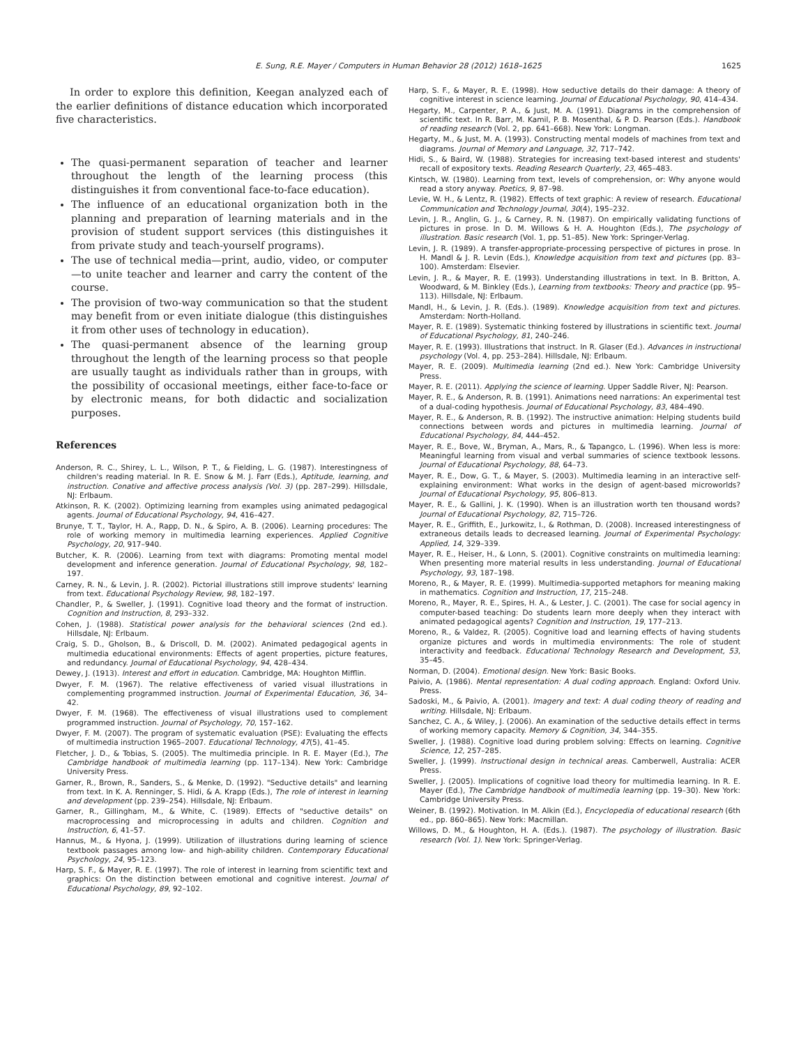E. Sung, R.E. Mayer / Computers in Human Behavior 28 (2012) 1618–1625 1625
In order to explore this definition, Keegan analyzed each of the earlier definitions of distance education which incorporated five characteristics.
The quasi-permanent separation of teacher and learner throughout the length of the learning process (this distinguishes it from conventional face-to-face education).
The influence of an educational organization both in the planning and preparation of learning materials and in the provision of student support services (this distinguishes it from private study and teach-yourself programs).
The use of technical media—print, audio, video, or computer—to unite teacher and learner and carry the content of the course.
The provision of two-way communication so that the student may benefit from or even initiate dialogue (this distinguishes it from other uses of technology in education).
The quasi-permanent absence of the learning group throughout the length of the learning process so that people are usually taught as individuals rather than in groups, with the possibility of occasional meetings, either face-to-face or by electronic means, for both didactic and socialization purposes.
References
Anderson, R. C., Shirey, L. L., Wilson, P. T., & Fielding, L. G. (1987). Interestingness of children's reading material. In R. E. Snow & M. J. Farr (Eds.), Aptitude, learning, and instruction. Conative and affective process analysis (Vol. 3) (pp. 287–299). Hillsdale, NJ: Erlbaum.
Atkinson, R. K. (2002). Optimizing learning from examples using animated pedagogical agents. Journal of Educational Psychology, 94, 416–427.
Brunye, T. T., Taylor, H. A., Rapp, D. N., & Spiro, A. B. (2006). Learning procedures: The role of working memory in multimedia learning experiences. Applied Cognitive Psychology, 20, 917–940.
Butcher, K. R. (2006). Learning from text with diagrams: Promoting mental model development and inference generation. Journal of Educational Psychology, 98, 182–197.
Carney, R. N., & Levin, J. R. (2002). Pictorial illustrations still improve students' learning from text. Educational Psychology Review, 98, 182–197.
Chandler, P., & Sweller, J. (1991). Cognitive load theory and the format of instruction. Cognition and Instruction, 8, 293–332.
Cohen, J. (1988). Statistical power analysis for the behavioral sciences (2nd ed.). Hillsdale, NJ: Erlbaum.
Craig, S. D., Gholson, B., & Driscoll, D. M. (2002). Animated pedagogical agents in multimedia educational environments: Effects of agent properties, picture features, and redundancy. Journal of Educational Psychology, 94, 428–434.
Dewey, J. (1913). Interest and effort in education. Cambridge, MA: Houghton Mifflin.
Dwyer, F. M. (1967). The relative effectiveness of varied visual illustrations in complementing programmed instruction. Journal of Experimental Education, 36, 34–42.
Dwyer, F. M. (1968). The effectiveness of visual illustrations used to complement programmed instruction. Journal of Psychology, 70, 157–162.
Dwyer, F. M. (2007). The program of systematic evaluation (PSE): Evaluating the effects of multimedia instruction 1965–2007. Educational Technology, 47(5), 41–45.
Fletcher, J. D., & Tobias, S. (2005). The multimedia principle. In R. E. Mayer (Ed.), The Cambridge handbook of multimedia learning (pp. 117–134). New York: Cambridge University Press.
Garner, R., Brown, R., Sanders, S., & Menke, D. (1992). "Seductive details" and learning from text. In K. A. Renninger, S. Hidi, & A. Krapp (Eds.), The role of interest in learning and development (pp. 239–254). Hillsdale, NJ: Erlbaum.
Garner, R., Gillingham, M., & White, C. (1989). Effects of "seductive details" on macroprocessing and microprocessing in adults and children. Cognition and Instruction, 6, 41–57.
Hannus, M., & Hyona, J. (1999). Utilization of illustrations during learning of science textbook passages among low- and high-ability children. Contemporary Educational Psychology, 24, 95–123.
Harp, S. F., & Mayer, R. E. (1997). The role of interest in learning from scientific text and graphics: On the distinction between emotional and cognitive interest. Journal of Educational Psychology, 89, 92–102.
Harp, S. F., & Mayer, R. E. (1998). How seductive details do their damage: A theory of cognitive interest in science learning. Journal of Educational Psychology, 90, 414–434.
Hegarty, M., Carpenter, P. A., & Just, M. A. (1991). Diagrams in the comprehension of scientific text. In R. Barr, M. Kamil, P. B. Mosenthal, & P. D. Pearson (Eds.). Handbook of reading research (Vol. 2, pp. 641–668). New York: Longman.
Hegarty, M., & Just, M. A. (1993). Constructing mental models of machines from text and diagrams. Journal of Memory and Language, 32, 717–742.
Hidi, S., & Baird, W. (1988). Strategies for increasing text-based interest and students' recall of expository texts. Reading Research Quarterly, 23, 465–483.
Kintsch, W. (1980). Learning from text, levels of comprehension, or: Why anyone would read a story anyway. Poetics, 9, 87–98.
Levie, W. H., & Lentz, R. (1982). Effects of text graphic: A review of research. Educational Communication and Technology Journal, 30(4), 195–232.
Levin, J. R., Anglin, G. J., & Carney, R. N. (1987). On empirically validating functions of pictures in prose. In D. M. Willows & H. A. Houghton (Eds.), The psychology of illustration. Basic research (Vol. 1, pp. 51–85). New York: Springer-Verlag.
Levin, J. R. (1989). A transfer-appropriate-processing perspective of pictures in prose. In H. Mandl & J. R. Levin (Eds.), Knowledge acquisition from text and pictures (pp. 83–100). Amsterdam: Elsevier.
Levin, J. R., & Mayer, R. E. (1993). Understanding illustrations in text. In B. Britton, A. Woodward, & M. Binkley (Eds.), Learning from textbooks: Theory and practice (pp. 95–113). Hillsdale, NJ: Erlbaum.
Mandl, H., & Levin, J. R. (Eds.). (1989). Knowledge acquisition from text and pictures. Amsterdam: North-Holland.
Mayer, R. E. (1989). Systematic thinking fostered by illustrations in scientific text. Journal of Educational Psychology, 81, 240–246.
Mayer, R. E. (1993). Illustrations that instruct. In R. Glaser (Ed.). Advances in instructional psychology (Vol. 4, pp. 253–284). Hillsdale, NJ: Erlbaum.
Mayer, R. E. (2009). Multimedia learning (2nd ed.). New York: Cambridge University Press.
Mayer, R. E. (2011). Applying the science of learning. Upper Saddle River, NJ: Pearson.
Mayer, R. E., & Anderson, R. B. (1991). Animations need narrations: An experimental test of a dual-coding hypothesis. Journal of Educational Psychology, 83, 484–490.
Mayer, R. E., & Anderson, R. B. (1992). The instructive animation: Helping students build connections between words and pictures in multimedia learning. Journal of Educational Psychology, 84, 444–452.
Mayer, R. E., Bove, W., Bryman, A., Mars, R., & Tapangco, L. (1996). When less is more: Meaningful learning from visual and verbal summaries of science textbook lessons. Journal of Educational Psychology, 88, 64–73.
Mayer, R. E., Dow, G. T., & Mayer, S. (2003). Multimedia learning in an interactive self-explaining environment: What works in the design of agent-based microworlds? Journal of Educational Psychology, 95, 806–813.
Mayer, R. E., & Gallini, J. K. (1990). When is an illustration worth ten thousand words? Journal of Educational Psychology, 82, 715–726.
Mayer, R. E., Griffith, E., Jurkowitz, I., & Rothman, D. (2008). Increased interestingness of extraneous details leads to decreased learning. Journal of Experimental Psychology: Applied, 14, 329–339.
Mayer, R. E., Heiser, H., & Lonn, S. (2001). Cognitive constraints on multimedia learning: When presenting more material results in less understanding. Journal of Educational Psychology, 93, 187–198.
Moreno, R., & Mayer, R. E. (1999). Multimedia-supported metaphors for meaning making in mathematics. Cognition and Instruction, 17, 215–248.
Moreno, R., Mayer, R. E., Spires, H. A., & Lester, J. C. (2001). The case for social agency in computer-based teaching: Do students learn more deeply when they interact with animated pedagogical agents? Cognition and Instruction, 19, 177–213.
Moreno, R., & Valdez, R. (2005). Cognitive load and learning effects of having students organize pictures and words in multimedia environments: The role of student interactivity and feedback. Educational Technology Research and Development, 53, 35–45.
Norman, D. (2004). Emotional design. New York: Basic Books.
Paivio, A. (1986). Mental representation: A dual coding approach. England: Oxford Univ. Press.
Sadoski, M., & Paivio, A. (2001). Imagery and text: A dual coding theory of reading and writing. Hillsdale, NJ: Erlbaum.
Sanchez, C. A., & Wiley, J. (2006). An examination of the seductive details effect in terms of working memory capacity. Memory & Cognition, 34, 344–355.
Sweller, J. (1988). Cognitive load during problem solving: Effects on learning. Cognitive Science, 12, 257–285.
Sweller, J. (1999). Instructional design in technical areas. Camberwell, Australia: ACER Press.
Sweller, J. (2005). Implications of cognitive load theory for multimedia learning. In R. E. Mayer (Ed.), The Cambridge handbook of multimedia learning (pp. 19–30). New York: Cambridge University Press.
Weiner, B. (1992). Motivation. In M. Alkin (Ed.), Encyclopedia of educational research (6th ed., pp. 860–865). New York: Macmillan.
Willows, D. M., & Houghton, H. A. (Eds.). (1987). The psychology of illustration. Basic research (Vol. 1). New York: Springer-Verlag.